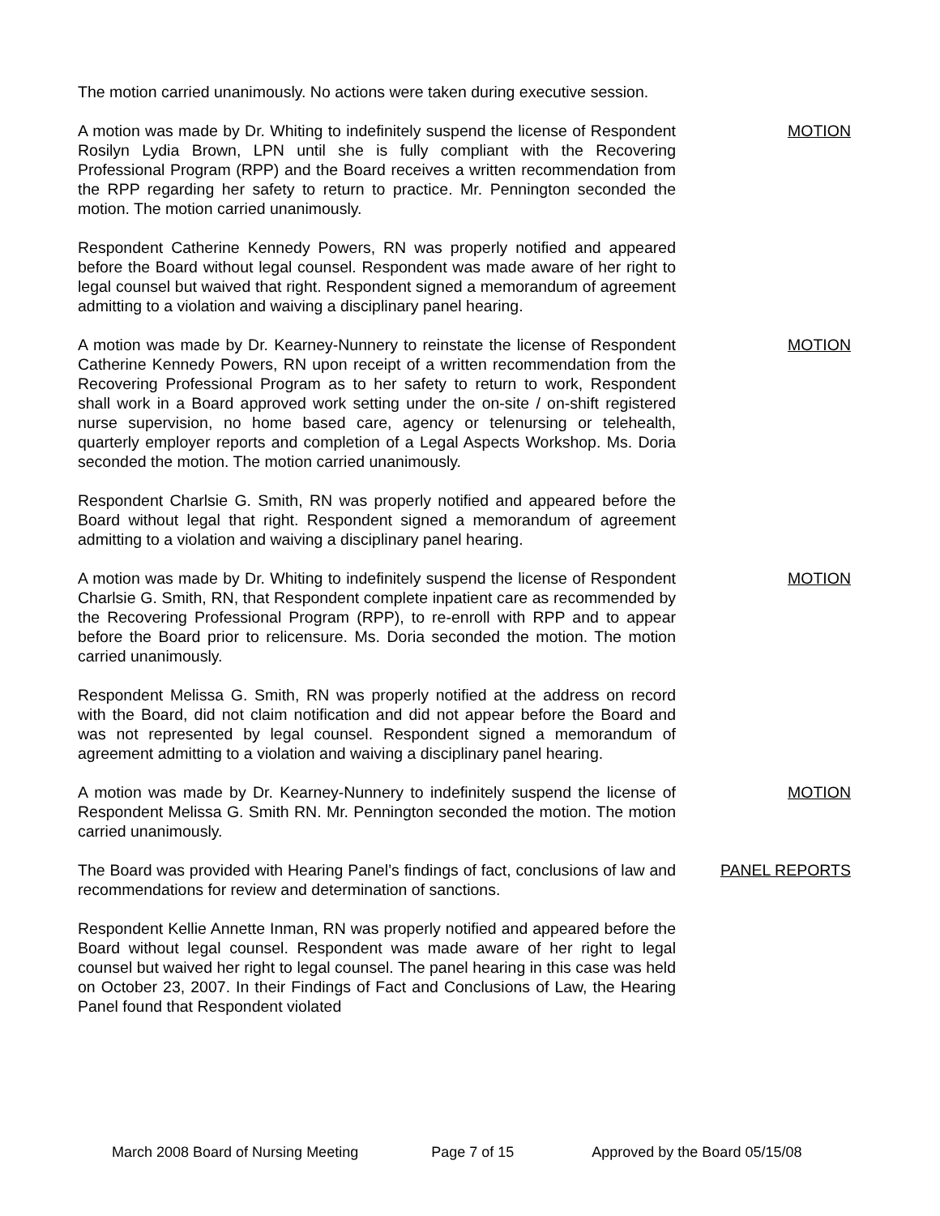The motion carried unanimously. No actions were taken during executive session.
A motion was made by Dr. Whiting to indefinitely suspend the license of Respondent Rosilyn Lydia Brown, LPN until she is fully compliant with the Recovering Professional Program (RPP) and the Board receives a written recommendation from the RPP regarding her safety to return to practice. Mr. Pennington seconded the motion. The motion carried unanimously.
MOTION
Respondent Catherine Kennedy Powers, RN was properly notified and appeared before the Board without legal counsel. Respondent was made aware of her right to legal counsel but waived that right. Respondent signed a memorandum of agreement admitting to a violation and waiving a disciplinary panel hearing.
A motion was made by Dr. Kearney-Nunnery to reinstate the license of Respondent Catherine Kennedy Powers, RN upon receipt of a written recommendation from the Recovering Professional Program as to her safety to return to work, Respondent shall work in a Board approved work setting under the on-site / on-shift registered nurse supervision, no home based care, agency or telenursing or telehealth, quarterly employer reports and completion of a Legal Aspects Workshop. Ms. Doria seconded the motion. The motion carried unanimously.
MOTION
Respondent Charlsie G. Smith, RN was properly notified and appeared before the Board without legal that right. Respondent signed a memorandum of agreement admitting to a violation and waiving a disciplinary panel hearing.
A motion was made by Dr. Whiting to indefinitely suspend the license of Respondent Charlsie G. Smith, RN, that Respondent complete inpatient care as recommended by the Recovering Professional Program (RPP), to re-enroll with RPP and to appear before the Board prior to relicensure. Ms. Doria seconded the motion. The motion carried unanimously.
MOTION
Respondent Melissa G. Smith, RN was properly notified at the address on record with the Board, did not claim notification and did not appear before the Board and was not represented by legal counsel. Respondent signed a memorandum of agreement admitting to a violation and waiving a disciplinary panel hearing.
A motion was made by Dr. Kearney-Nunnery to indefinitely suspend the license of Respondent Melissa G. Smith RN. Mr. Pennington seconded the motion. The motion carried unanimously.
MOTION
The Board was provided with Hearing Panel’s findings of fact, conclusions of law and recommendations for review and determination of sanctions.
PANEL REPORTS
Respondent Kellie Annette Inman, RN was properly notified and appeared before the Board without legal counsel. Respondent was made aware of her right to legal counsel but waived her right to legal counsel. The panel hearing in this case was held on October 23, 2007. In their Findings of Fact and Conclusions of Law, the Hearing Panel found that Respondent violated
March 2008 Board of Nursing Meeting Page 7 of 15 Approved by the Board 05/15/08